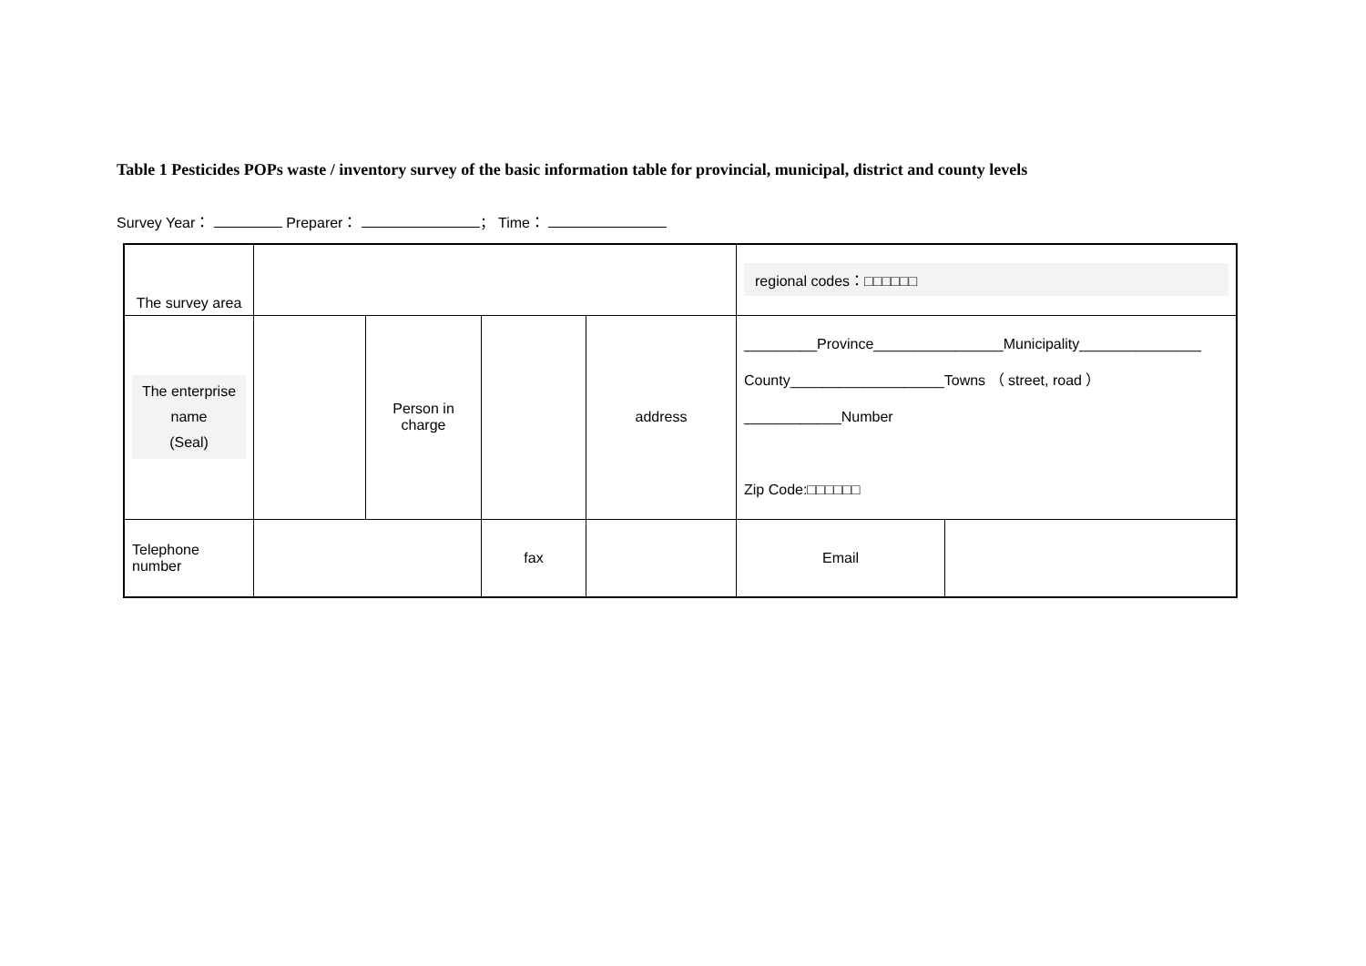Table 1 Pesticides POPs waste / inventory survey of the basic information table for provincial, municipal, district and county levels
Survey Year： Preparer： ； Time：
| The survey area | | | | | regional codes：□□□□□□ | |
| The enterprise name (Seal) | | Person in charge | | address | _________Province________________Municipality_______________ County___________________Towns （ street, road ） ____________Number Zip Code:□□□□□□ | |
| Telephone number | | | fax | | Email | |